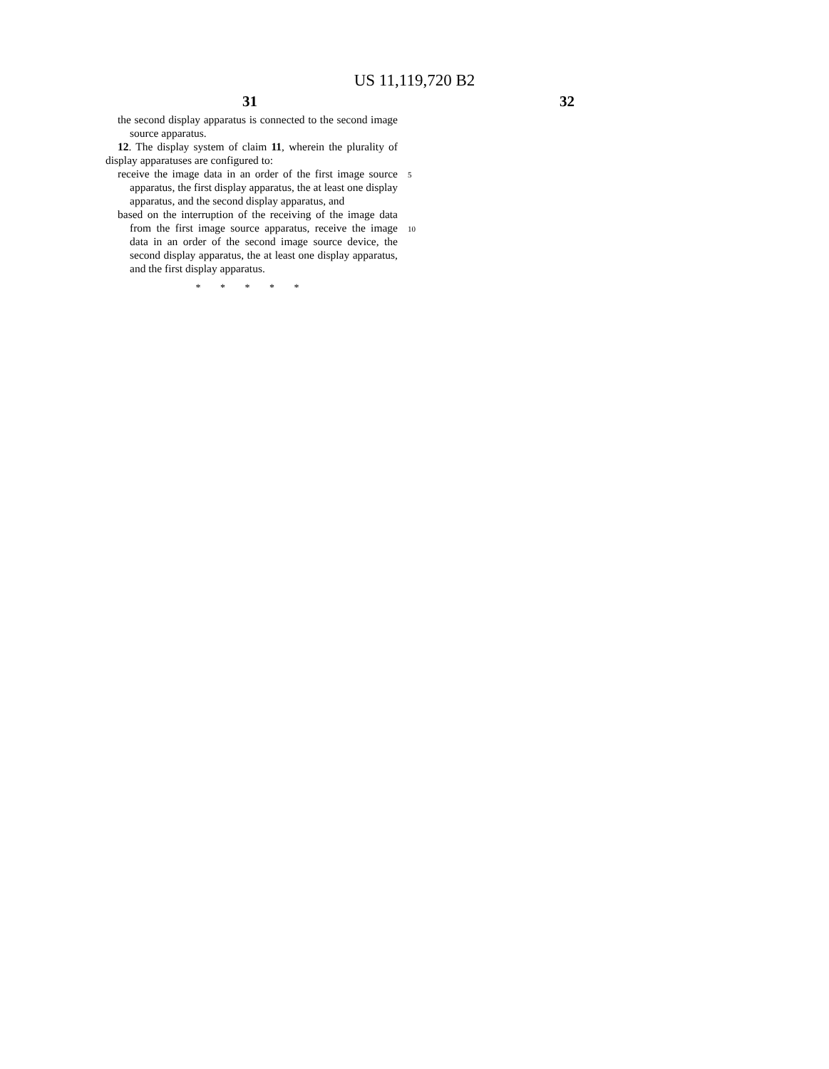US 11,119,720 B2
31 32
the second display apparatus is connected to the second image source apparatus.
12. The display system of claim 11, wherein the plurality of display apparatuses are configured to:
5
receive the image data in an order of the first image source apparatus, the first display apparatus, the at least one display apparatus, and the second display apparatus, and
10
based on the interruption of the receiving of the image data from the first image source apparatus, receive the image data in an order of the second image source device, the second display apparatus, the at least one display apparatus, and the first display apparatus.
* * * * *